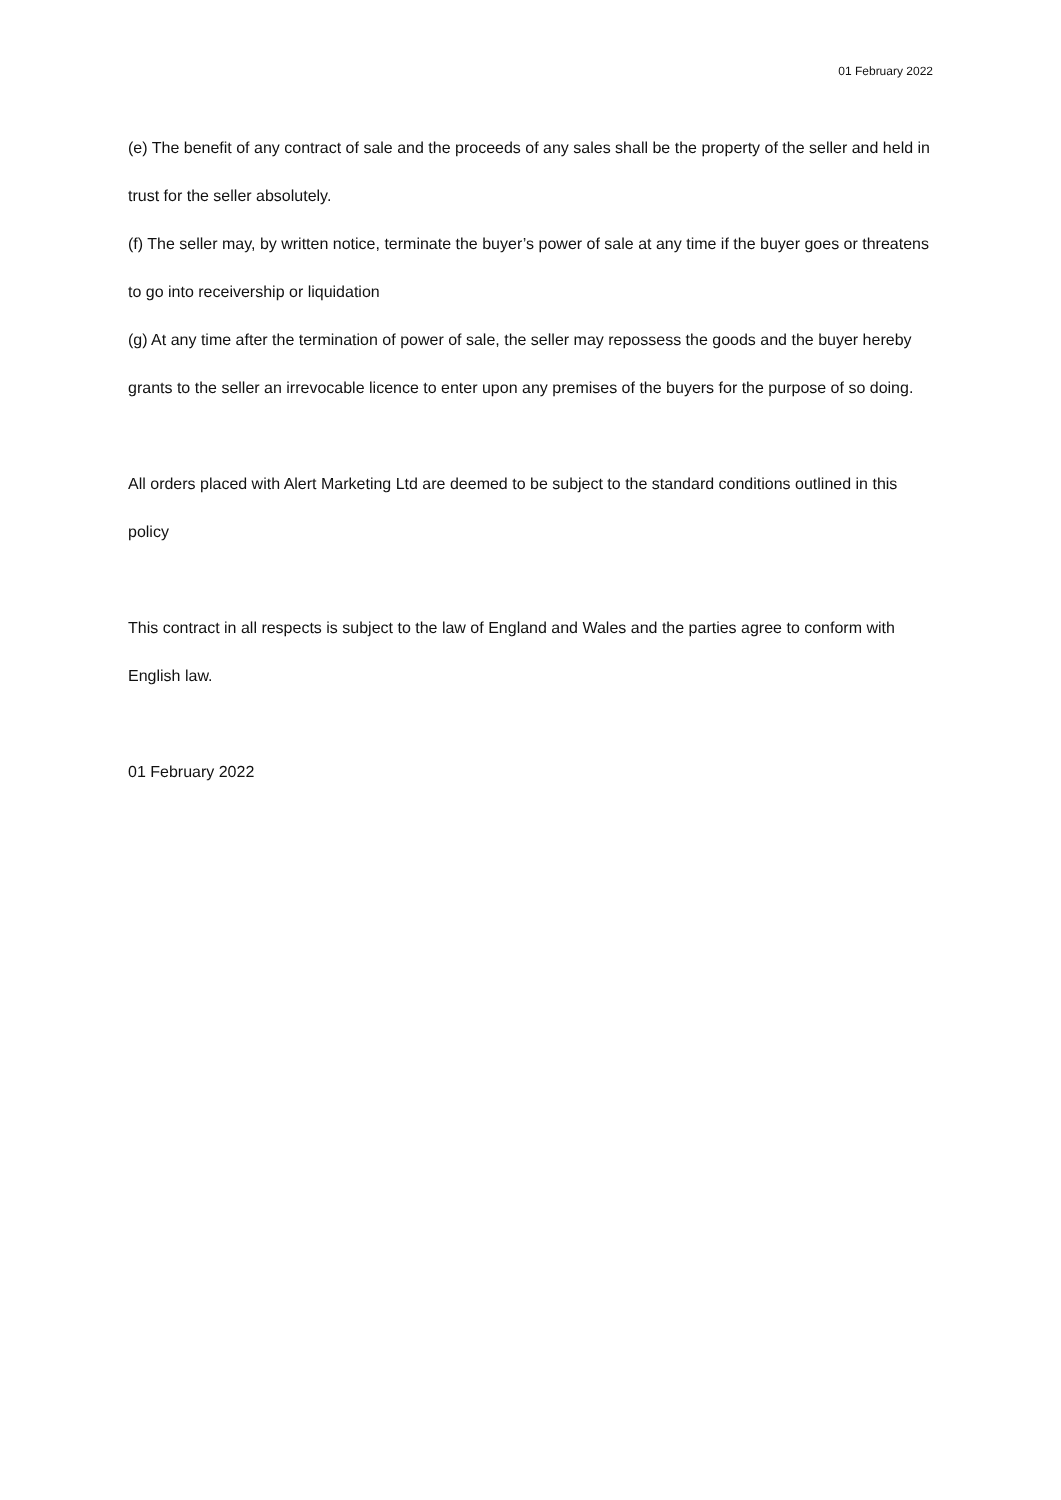01 February 2022
(e) The benefit of any contract of sale and the proceeds of any sales shall be the property of the seller and held in trust for the seller absolutely.
(f) The seller may, by written notice, terminate the buyer’s power of sale at any time if the buyer goes or threatens to go into receivership or liquidation
(g) At any time after the termination of power of sale, the seller may repossess the goods and the buyer hereby grants to the seller an irrevocable licence to enter upon any premises of the buyers for the purpose of so doing.
All orders placed with Alert Marketing Ltd are deemed to be subject to the standard conditions outlined in this policy
This contract in all respects is subject to the law of England and Wales and the parties agree to conform with English law.
01 February 2022